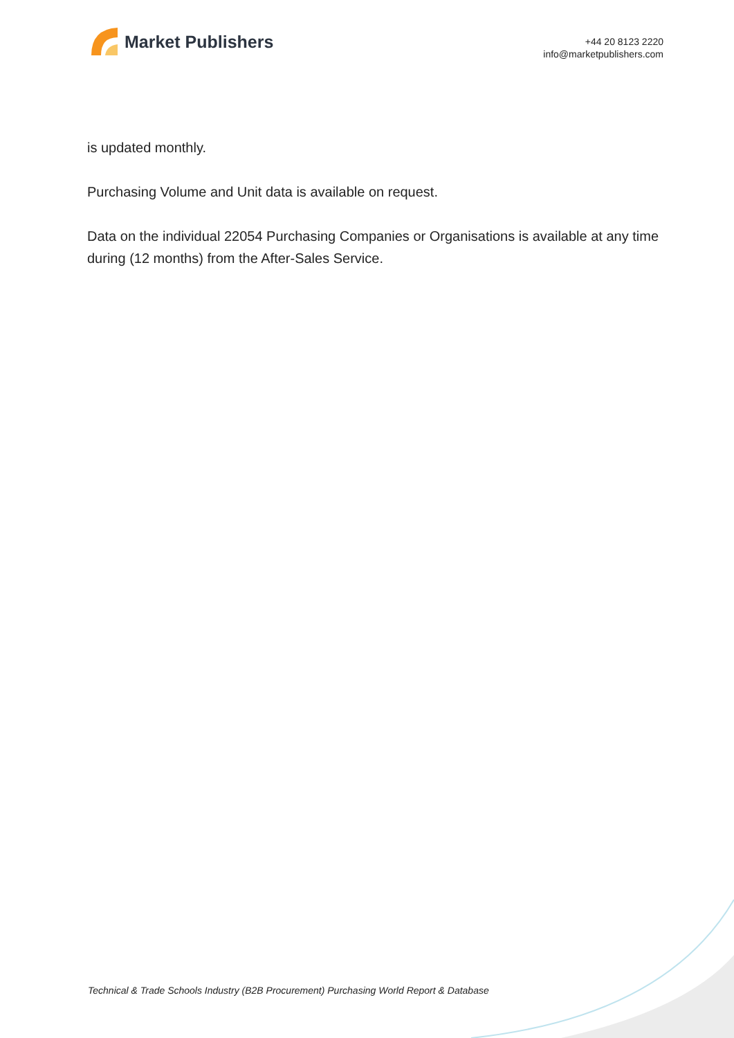Market Publishers
+44 20 8123 2220
info@marketpublishers.com
is updated monthly.
Purchasing Volume and Unit data is available on request.
Data on the individual 22054 Purchasing Companies or Organisations is available at any time during (12 months) from the After-Sales Service.
Technical & Trade Schools Industry (B2B Procurement) Purchasing World Report & Database